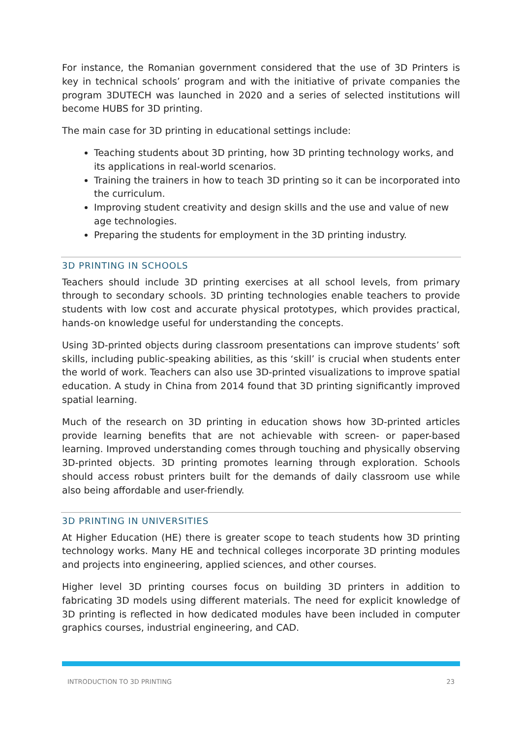For instance, the Romanian government considered that the use of 3D Printers is key in technical schools’ program and with the initiative of private companies the program 3DUTECH was launched in 2020 and a series of selected institutions will become HUBS for 3D printing.
The main case for 3D printing in educational settings include:
Teaching students about 3D printing, how 3D printing technology works, and its applications in real-world scenarios.
Training the trainers in how to teach 3D printing so it can be incorporated into the curriculum.
Improving student creativity and design skills and the use and value of new age technologies.
Preparing the students for employment in the 3D printing industry.
3D PRINTING IN SCHOOLS
Teachers should include 3D printing exercises at all school levels, from primary through to secondary schools. 3D printing technologies enable teachers to provide students with low cost and accurate physical prototypes, which provides practical, hands-on knowledge useful for understanding the concepts.
Using 3D-printed objects during classroom presentations can improve students’ soft skills, including public-speaking abilities, as this ‘skill’ is crucial when students enter the world of work. Teachers can also use 3D-printed visualizations to improve spatial education. A study in China from 2014 found that 3D printing significantly improved spatial learning.
Much of the research on 3D printing in education shows how 3D-printed articles provide learning benefits that are not achievable with screen- or paper-based learning. Improved understanding comes through touching and physically observing 3D-printed objects. 3D printing promotes learning through exploration. Schools should access robust printers built for the demands of daily classroom use while also being affordable and user-friendly.
3D PRINTING IN UNIVERSITIES
At Higher Education (HE) there is greater scope to teach students how 3D printing technology works. Many HE and technical colleges incorporate 3D printing modules and projects into engineering, applied sciences, and other courses.
Higher level 3D printing courses focus on building 3D printers in addition to fabricating 3D models using different materials. The need for explicit knowledge of 3D printing is reflected in how dedicated modules have been included in computer graphics courses, industrial engineering, and CAD.
INTRODUCTION TO 3D PRINTING 23